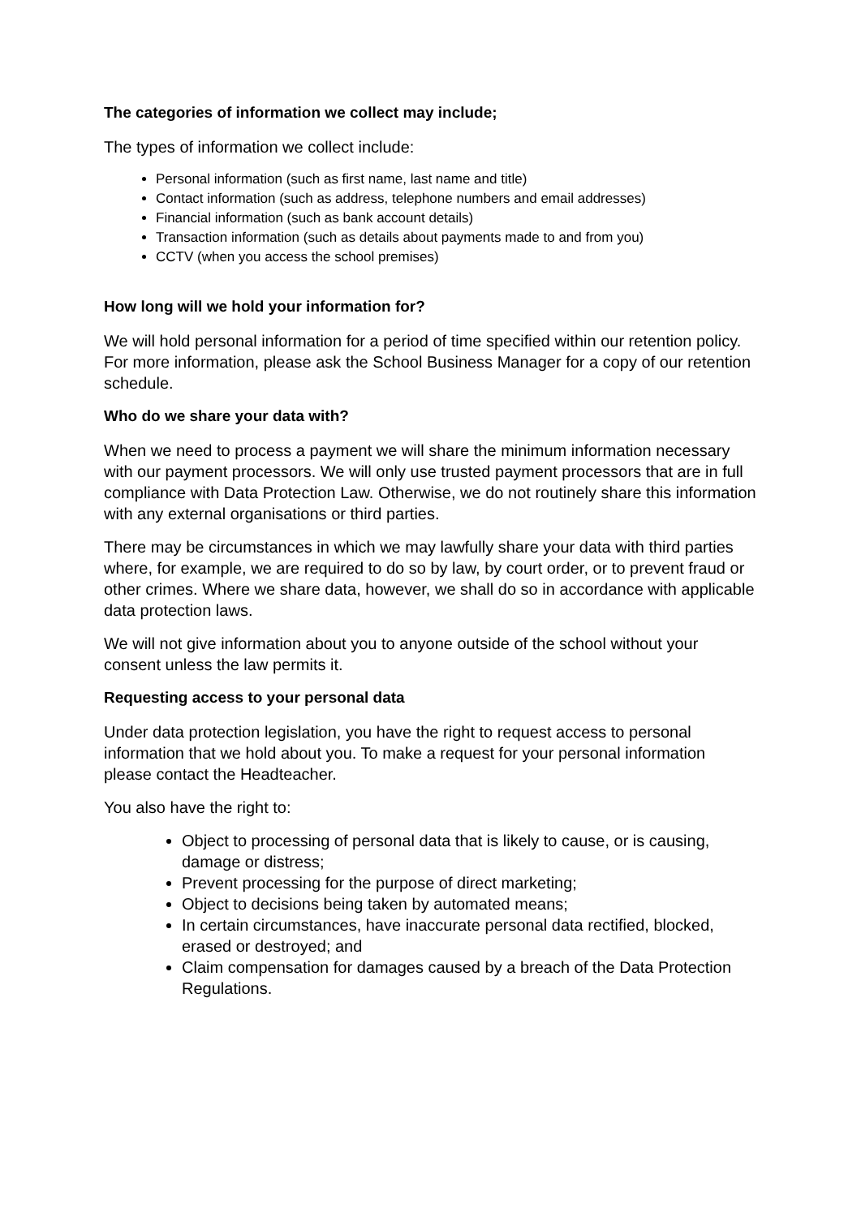The categories of information we collect may include;
The types of information we collect include:
Personal information (such as first name, last name and title)
Contact information (such as address, telephone numbers and email addresses)
Financial information (such as bank account details)
Transaction information (such as details about payments made to and from you)
CCTV (when you access the school premises)
How long will we hold your information for?
We will hold personal information for a period of time specified within our retention policy. For more information, please ask the School Business Manager for a copy of our retention schedule.
Who do we share your data with?
When we need to process a payment we will share the minimum information necessary with our payment processors. We will only use trusted payment processors that are in full compliance with Data Protection Law. Otherwise, we do not routinely share this information with any external organisations or third parties.
There may be circumstances in which we may lawfully share your data with third parties where, for example, we are required to do so by law, by court order, or to prevent fraud or other crimes. Where we share data, however, we shall do so in accordance with applicable data protection laws.
We will not give information about you to anyone outside of the school without your consent unless the law permits it.
Requesting access to your personal data
Under data protection legislation, you have the right to request access to personal information that we hold about you. To make a request for your personal information please contact the Headteacher.
You also have the right to:
Object to processing of personal data that is likely to cause, or is causing, damage or distress;
Prevent processing for the purpose of direct marketing;
Object to decisions being taken by automated means;
In certain circumstances, have inaccurate personal data rectified, blocked, erased or destroyed; and
Claim compensation for damages caused by a breach of the Data Protection Regulations.